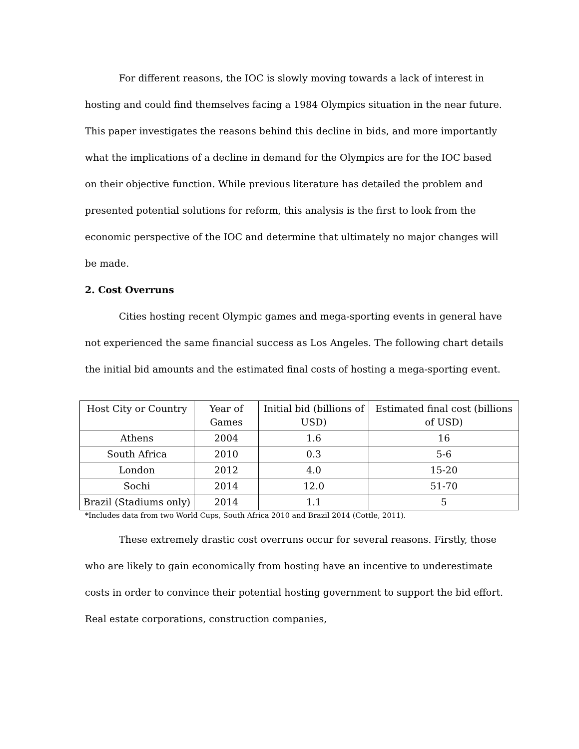For different reasons, the IOC is slowly moving towards a lack of interest in hosting and could find themselves facing a 1984 Olympics situation in the near future. This paper investigates the reasons behind this decline in bids, and more importantly what the implications of a decline in demand for the Olympics are for the IOC based on their objective function. While previous literature has detailed the problem and presented potential solutions for reform, this analysis is the first to look from the economic perspective of the IOC and determine that ultimately no major changes will be made.
2. Cost Overruns
Cities hosting recent Olympic games and mega-sporting events in general have not experienced the same financial success as Los Angeles. The following chart details the initial bid amounts and the estimated final costs of hosting a mega-sporting event.
| Host City or Country | Year of Games | Initial bid (billions of USD) | Estimated final cost (billions of USD) |
| Athens | 2004 | 1.6 | 16 |
| South Africa | 2010 | 0.3 | 5-6 |
| London | 2012 | 4.0 | 15-20 |
| Sochi | 2014 | 12.0 | 51-70 |
| Brazil (Stadiums only) | 2014 | 1.1 | 5 |
*Includes data from two World Cups, South Africa 2010 and Brazil 2014 (Cottle, 2011).
These extremely drastic cost overruns occur for several reasons. Firstly, those who are likely to gain economically from hosting have an incentive to underestimate costs in order to convince their potential hosting government to support the bid effort. Real estate corporations, construction companies,